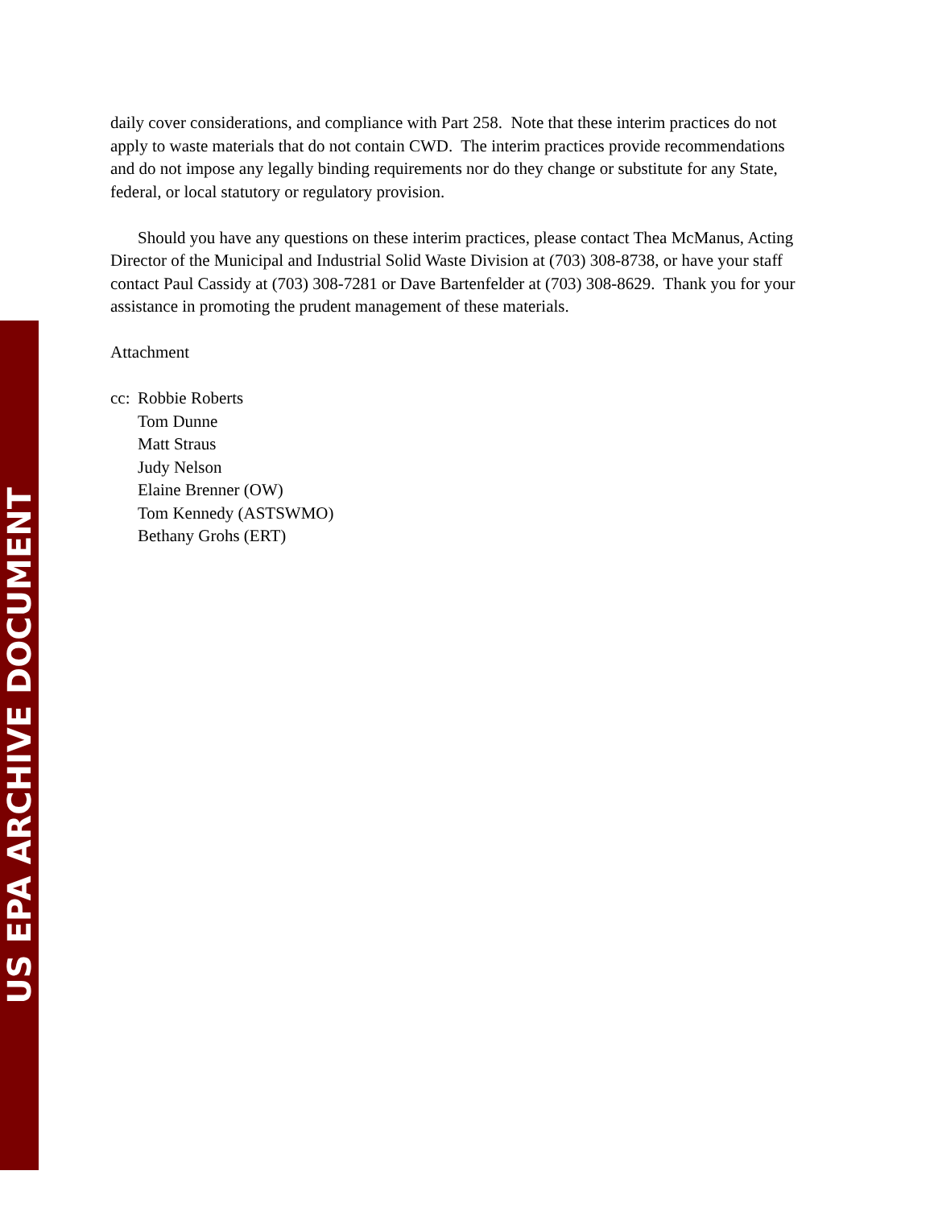daily cover considerations, and compliance with Part 258. Note that these interim practices do not apply to waste materials that do not contain CWD. The interim practices provide recommendations and do not impose any legally binding requirements nor do they change or substitute for any State, federal, or local statutory or regulatory provision.
Should you have any questions on these interim practices, please contact Thea McManus, Acting Director of the Municipal and Industrial Solid Waste Division at (703) 308-8738, or have your staff contact Paul Cassidy at (703) 308-7281 or Dave Bartenfelder at (703) 308-8629. Thank you for your assistance in promoting the prudent management of these materials.
Attachment
cc:
Robbie Roberts
Tom Dunne
Matt Straus
Judy Nelson
Elaine Brenner (OW)
Tom Kennedy (ASTSWMO)
Bethany Grohs (ERT)
US EPA ARCHIVE DOCUMENT